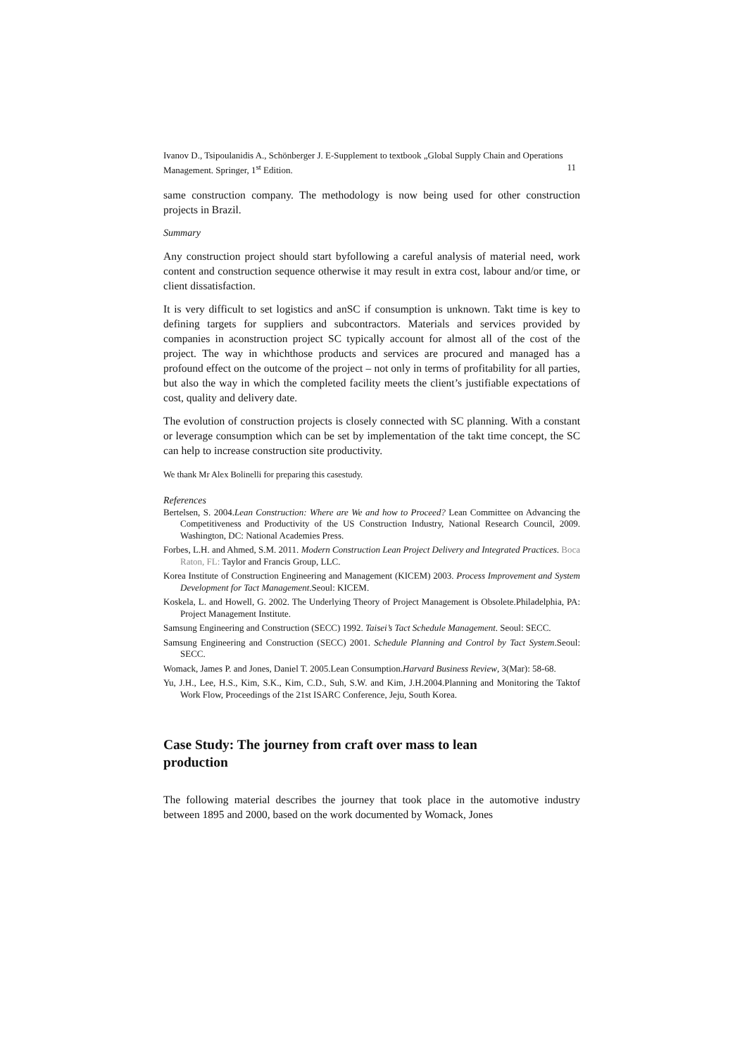Ivanov D., Tsipoulanidis A., Schönberger J. E-Supplement to textbook „Global Supply Chain and Operations Management. Springer, 1<sup>st</sup> Edition. 11
same construction company. The methodology is now being used for other construction projects in Brazil.
Summary
Any construction project should start byfollowing a careful analysis of material need, work content and construction sequence otherwise it may result in extra cost, labour and/or time, or client dissatisfaction.
It is very difficult to set logistics and anSC if consumption is unknown. Takt time is key to defining targets for suppliers and subcontractors. Materials and services provided by companies in aconstruction project SC typically account for almost all of the cost of the project. The way in whichthose products and services are procured and managed has a profound effect on the outcome of the project – not only in terms of profitability for all parties, but also the way in which the completed facility meets the client’s justifiable expectations of cost, quality and delivery date.
The evolution of construction projects is closely connected with SC planning. With a constant or leverage consumption which can be set by implementation of the takt time concept, the SC can help to increase construction site productivity.
We thank Mr Alex Bolinelli for preparing this casestudy.
References
Bertelsen, S. 2004.Lean Construction: Where are We and how to Proceed? Lean Committee on Advancing the Competitiveness and Productivity of the US Construction Industry, National Research Council, 2009. Washington, DC: National Academies Press.
Forbes, L.H. and Ahmed, S.M. 2011. Modern Construction Lean Project Delivery and Integrated Practices. Boca Raton, FL: Taylor and Francis Group, LLC.
Korea Institute of Construction Engineering and Management (KICEM) 2003. Process Improvement and System Development for Tact Management.Seoul: KICEM.
Koskela, L. and Howell, G. 2002. The Underlying Theory of Project Management is Obsolete.Philadelphia, PA: Project Management Institute.
Samsung Engineering and Construction (SECC) 1992. Taisei’s Tact Schedule Management. Seoul: SECC.
Samsung Engineering and Construction (SECC) 2001. Schedule Planning and Control by Tact System.Seoul: SECC.
Womack, James P. and Jones, Daniel T. 2005.Lean Consumption.Harvard Business Review, 3(Mar): 58-68.
Yu, J.H., Lee, H.S., Kim, S.K., Kim, C.D., Suh, S.W. and Kim, J.H.2004.Planning and Monitoring the Taktof Work Flow, Proceedings of the 21st ISARC Conference, Jeju, South Korea.
Case Study: The journey from craft over mass to lean production
The following material describes the journey that took place in the automotive industry between 1895 and 2000, based on the work documented by Womack, Jones